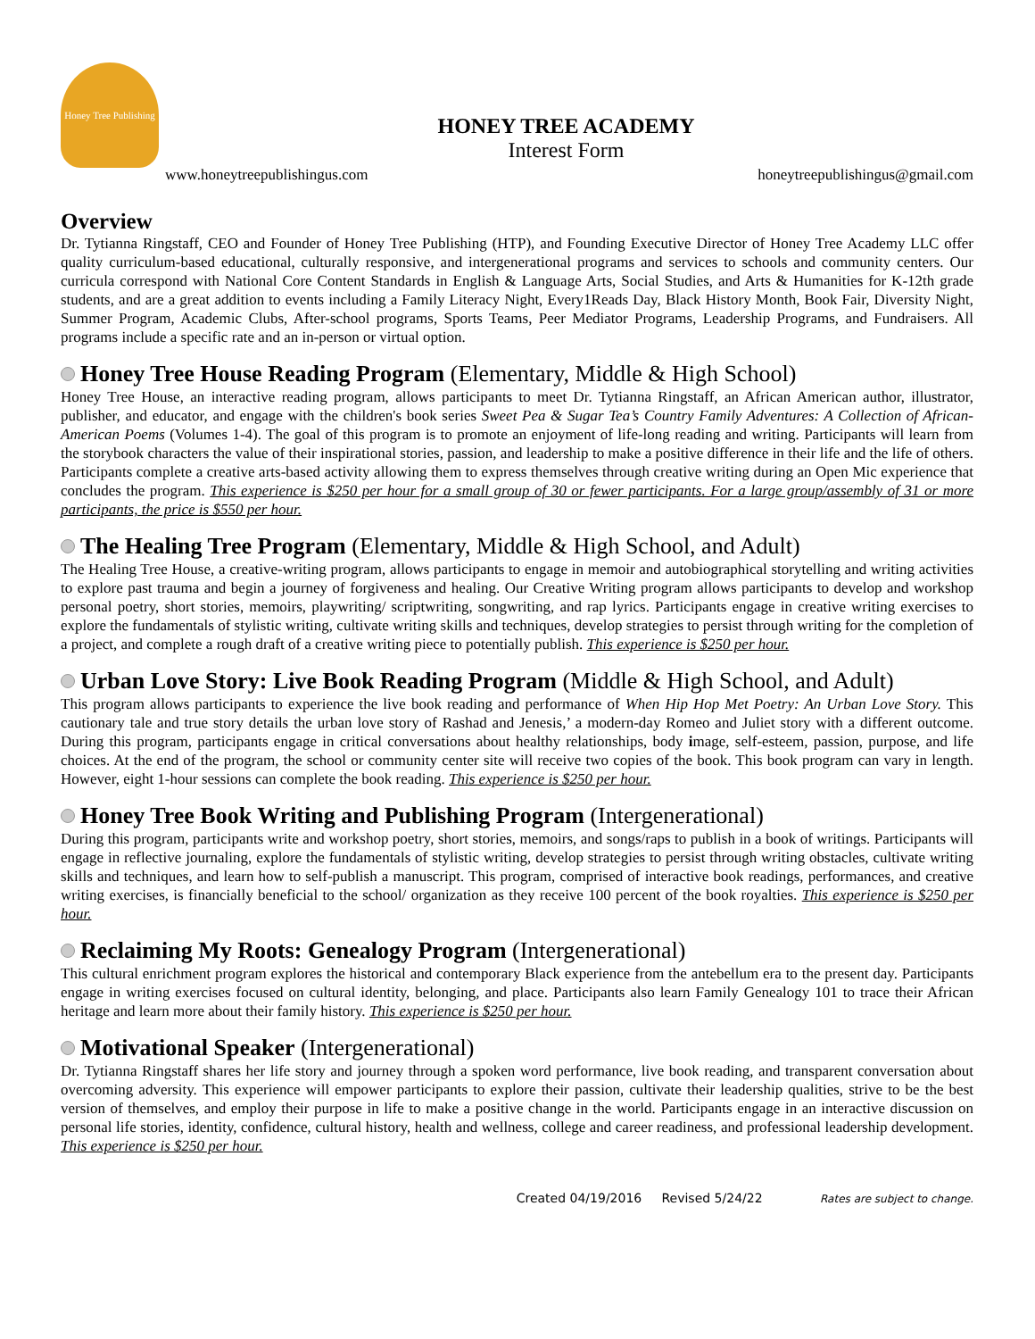Honey Tree Publishing
HONEY TREE ACADEMY
Interest Form
www.honeytreepublishingus.com honeytreepublishingus@gmail.com
Overview
Dr. Tytianna Ringstaff, CEO and Founder of Honey Tree Publishing (HTP), and Founding Executive Director of Honey Tree Academy LLC offer quality curriculum-based educational, culturally responsive, and intergenerational programs and services to schools and community centers. Our curricula correspond with National Core Content Standards in English & Language Arts, Social Studies, and Arts & Humanities for K-12th grade students, and are a great addition to events including a Family Literacy Night, Every1Reads Day, Black History Month, Book Fair, Diversity Night, Summer Program, Academic Clubs, After-school programs, Sports Teams, Peer Mediator Programs, Leadership Programs, and Fundraisers. All programs include a specific rate and an in-person or virtual option.
Honey Tree House Reading Program (Elementary, Middle & High School)
Honey Tree House, an interactive reading program, allows participants to meet Dr. Tytianna Ringstaff, an African American author, illustrator, publisher, and educator, and engage with the children's book series Sweet Pea & Sugar Tea’s Country Family Adventures: A Collection of African-American Poems (Volumes 1-4). The goal of this program is to promote an enjoyment of life-long reading and writing. Participants will learn from the storybook characters the value of their inspirational stories, passion, and leadership to make a positive difference in their life and the life of others. Participants complete a creative arts-based activity allowing them to express themselves through creative writing during an Open Mic experience that concludes the program. This experience is $250 per hour for a small group of 30 or fewer participants. For a large group/assembly of 31 or more participants, the price is $550 per hour.
The Healing Tree Program (Elementary, Middle & High School, and Adult)
The Healing Tree House, a creative-writing program, allows participants to engage in memoir and autobiographical storytelling and writing activities to explore past trauma and begin a journey of forgiveness and healing. Our Creative Writing program allows participants to develop and workshop personal poetry, short stories, memoirs, playwriting/ scriptwriting, songwriting, and rap lyrics. Participants engage in creative writing exercises to explore the fundamentals of stylistic writing, cultivate writing skills and techniques, develop strategies to persist through writing for the completion of a project, and complete a rough draft of a creative writing piece to potentially publish. This experience is $250 per hour.
Urban Love Story: Live Book Reading Program (Middle & High School, and Adult)
This program allows participants to experience the live book reading and performance of When Hip Hop Met Poetry: An Urban Love Story. This cautionary tale and true story details the urban love story of Rashad and Jenesis,’ a modern-day Romeo and Juliet story with a different outcome. During this program, participants engage in critical conversations about healthy relationships, body image, self-esteem, passion, purpose, and life choices. At the end of the program, the school or community center site will receive two copies of the book. This book program can vary in length. However, eight 1-hour sessions can complete the book reading. This experience is $250 per hour.
Honey Tree Book Writing and Publishing Program (Intergenerational)
During this program, participants write and workshop poetry, short stories, memoirs, and songs/raps to publish in a book of writings. Participants will engage in reflective journaling, explore the fundamentals of stylistic writing, develop strategies to persist through writing obstacles, cultivate writing skills and techniques, and learn how to self-publish a manuscript. This program, comprised of interactive book readings, performances, and creative writing exercises, is financially beneficial to the school/ organization as they receive 100 percent of the book royalties. This experience is $250 per hour.
Reclaiming My Roots: Genealogy Program (Intergenerational)
This cultural enrichment program explores the historical and contemporary Black experience from the antebellum era to the present day. Participants engage in writing exercises focused on cultural identity, belonging, and place. Participants also learn Family Genealogy 101 to trace their African heritage and learn more about their family history. This experience is $250 per hour.
Motivational Speaker (Intergenerational)
Dr. Tytianna Ringstaff shares her life story and journey through a spoken word performance, live book reading, and transparent conversation about overcoming adversity. This experience will empower participants to explore their passion, cultivate their leadership qualities, strive to be the best version of themselves, and employ their purpose in life to make a positive change in the world. Participants engage in an interactive discussion on personal life stories, identity, confidence, cultural history, health and wellness, college and career readiness, and professional leadership development. This experience is $250 per hour.
Created 04/19/2016 Revised 5/24/22 Rates are subject to change.